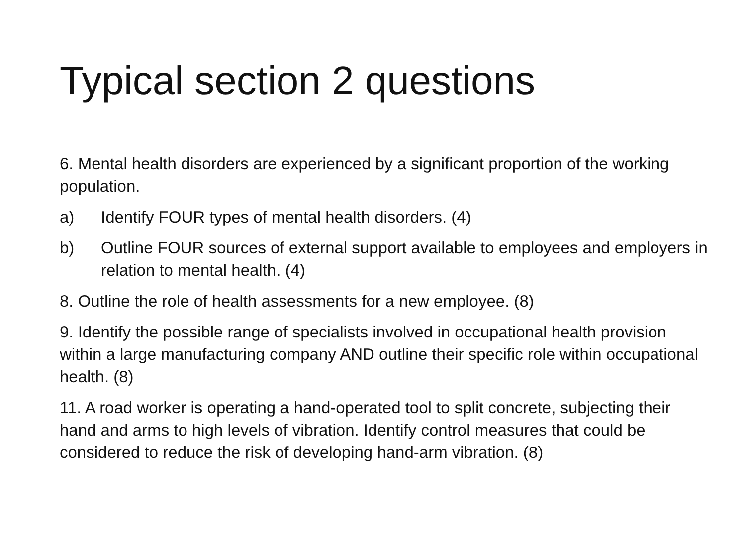Typical section 2 questions
6. Mental health disorders are experienced by a significant proportion of the working population.
a) Identify FOUR types of mental health disorders. (4)
b) Outline FOUR sources of external support available to employees and employers in relation to mental health. (4)
8. Outline the role of health assessments for a new employee. (8)
9. Identify the possible range of specialists involved in occupational health provision within a large manufacturing company AND outline their specific role within occupational health. (8)
11. A road worker is operating a hand-operated tool to split concrete, subjecting their hand and arms to high levels of vibration. Identify control measures that could be considered to reduce the risk of developing hand-arm vibration. (8)